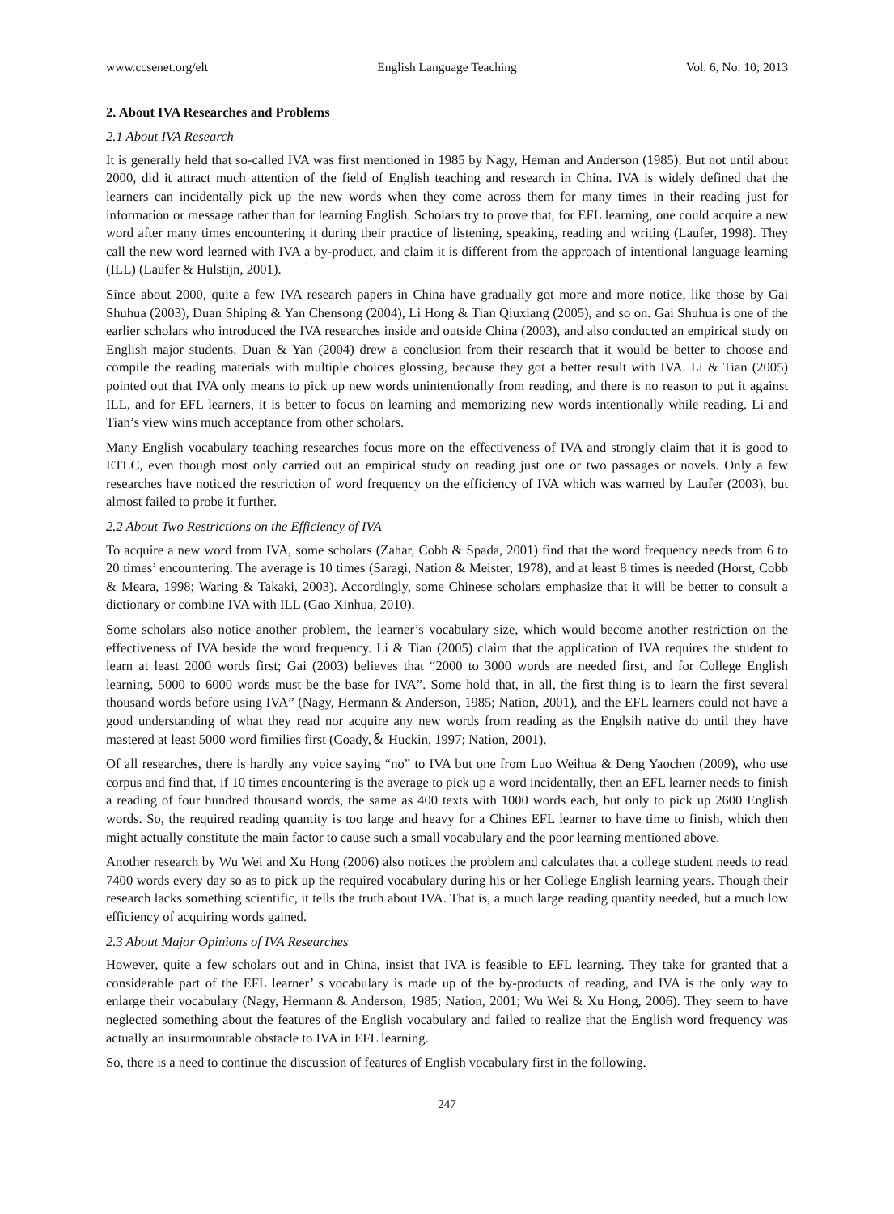www.ccsenet.org/elt English Language Teaching Vol. 6, No. 10; 2013
2. About IVA Researches and Problems
2.1 About IVA Research
It is generally held that so-called IVA was first mentioned in 1985 by Nagy, Heman and Anderson (1985). But not until about 2000, did it attract much attention of the field of English teaching and research in China. IVA is widely defined that the learners can incidentally pick up the new words when they come across them for many times in their reading just for information or message rather than for learning English. Scholars try to prove that, for EFL learning, one could acquire a new word after many times encountering it during their practice of listening, speaking, reading and writing (Laufer, 1998). They call the new word learned with IVA a by-product, and claim it is different from the approach of intentional language learning (ILL) (Laufer & Hulstijn, 2001).
Since about 2000, quite a few IVA research papers in China have gradually got more and more notice, like those by Gai Shuhua (2003), Duan Shiping & Yan Chensong (2004), Li Hong & Tian Qiuxiang (2005), and so on. Gai Shuhua is one of the earlier scholars who introduced the IVA researches inside and outside China (2003), and also conducted an empirical study on English major students. Duan & Yan (2004) drew a conclusion from their research that it would be better to choose and compile the reading materials with multiple choices glossing, because they got a better result with IVA. Li & Tian (2005) pointed out that IVA only means to pick up new words unintentionally from reading, and there is no reason to put it against ILL, and for EFL learners, it is better to focus on learning and memorizing new words intentionally while reading. Li and Tian’s view wins much acceptance from other scholars.
Many English vocabulary teaching researches focus more on the effectiveness of IVA and strongly claim that it is good to ETLC, even though most only carried out an empirical study on reading just one or two passages or novels. Only a few researches have noticed the restriction of word frequency on the efficiency of IVA which was warned by Laufer (2003), but almost failed to probe it further.
2.2 About Two Restrictions on the Efficiency of IVA
To acquire a new word from IVA, some scholars (Zahar, Cobb & Spada, 2001) find that the word frequency needs from 6 to 20 times’ encountering. The average is 10 times (Saragi, Nation & Meister, 1978), and at least 8 times is needed (Horst, Cobb & Meara, 1998; Waring & Takaki, 2003). Accordingly, some Chinese scholars emphasize that it will be better to consult a dictionary or combine IVA with ILL (Gao Xinhua, 2010).
Some scholars also notice another problem, the learner’s vocabulary size, which would become another restriction on the effectiveness of IVA beside the word frequency. Li & Tian (2005) claim that the application of IVA requires the student to learn at least 2000 words first; Gai (2003) believes that “2000 to 3000 words are needed first, and for College English learning, 5000 to 6000 words must be the base for IVA”. Some hold that, in all, the first thing is to learn the first several thousand words before using IVA” (Nagy, Hermann & Anderson, 1985; Nation, 2001), and the EFL learners could not have a good understanding of what they read nor acquire any new words from reading as the Englsih native do until they have mastered at least 5000 word fimilies first (Coady,＆ Huckin, 1997; Nation, 2001).
Of all researches, there is hardly any voice saying “no” to IVA but one from Luo Weihua & Deng Yaochen (2009), who use corpus and find that, if 10 times encountering is the average to pick up a word incidentally, then an EFL learner needs to finish a reading of four hundred thousand words, the same as 400 texts with 1000 words each, but only to pick up 2600 English words. So, the required reading quantity is too large and heavy for a Chines EFL learner to have time to finish, which then might actually constitute the main factor to cause such a small vocabulary and the poor learning mentioned above.
Another research by Wu Wei and Xu Hong (2006) also notices the problem and calculates that a college student needs to read 7400 words every day so as to pick up the required vocabulary during his or her College English learning years. Though their research lacks something scientific, it tells the truth about IVA. That is, a much large reading quantity needed, but a much low efficiency of acquiring words gained.
2.3 About Major Opinions of IVA Researches
However, quite a few scholars out and in China, insist that IVA is feasible to EFL learning. They take for granted that a considerable part of the EFL learner’ s vocabulary is made up of the by-products of reading, and IVA is the only way to enlarge their vocabulary (Nagy, Hermann & Anderson, 1985; Nation, 2001; Wu Wei & Xu Hong, 2006). They seem to have neglected something about the features of the English vocabulary and failed to realize that the English word frequency was actually an insurmountable obstacle to IVA in EFL learning.
So, there is a need to continue the discussion of features of English vocabulary first in the following.
247